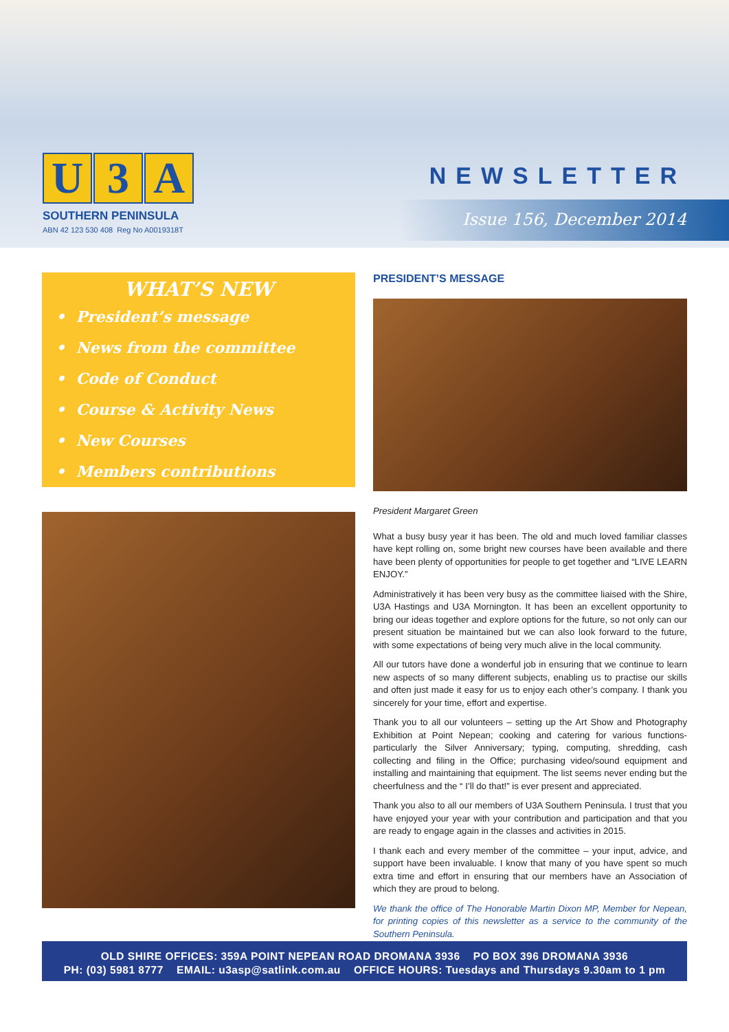U 3 A
SOUTHERN PENINSULA
ABN 42 123 530 408 Reg No A0019318T
NEWSLETTER
Issue 156, December 2014
WHAT’S NEW
• President’s message
• News from the committee
• Code of Conduct
• Course & Activity News
• New Courses
• Members contributions
PRESIDENT’S MESSAGE
President Margaret Green
What a busy busy year it has been. The old and much loved familiar classes have kept rolling on, some bright new courses have been available and there have been plenty of opportunities for people to get together and “LIVE LEARN ENJOY.”
Administratively it has been very busy as the committee liaised with the Shire, U3A Hastings and U3A Mornington. It has been an excellent opportunity to bring our ideas together and explore options for the future, so not only can our present situation be maintained but we can also look forward to the future, with some expectations of being very much alive in the local community.
All our tutors have done a wonderful job in ensuring that we continue to learn new aspects of so many different subjects, enabling us to practise our skills and often just made it easy for us to enjoy each other’s company. I thank you sincerely for your time, effort and expertise.
Thank you to all our volunteers – setting up the Art Show and Photography Exhibition at Point Nepean; cooking and catering for various functions- particularly the Silver Anniversary; typing, computing, shredding, cash collecting and filing in the Office; purchasing video/sound equipment and installing and maintaining that equipment. The list seems never ending but the cheerfulness and the “ I’ll do that!” is ever present and appreciated.
Thank you also to all our members of U3A Southern Peninsula. I trust that you have enjoyed your year with your contribution and participation and that you are ready to engage again in the classes and activities in 2015.
I thank each and every member of the committee – your input, advice, and support have been invaluable. I know that many of you have spent so much extra time and effort in ensuring that our members have an Association of which they are proud to belong.
We thank the office of The Honorable Martin Dixon MP, Member for Nepean, for printing copies of this newsletter as a service to the community of the Southern Peninsula.
OLD SHIRE OFFICES: 359A POINT NEPEAN ROAD DROMANA 3936 PO BOX 396 DROMANA 3936
PH: (03) 5981 8777 EMAIL: u3asp@satlink.com.au OFFICE HOURS: Tuesdays and Thursdays 9.30am to 1 pm